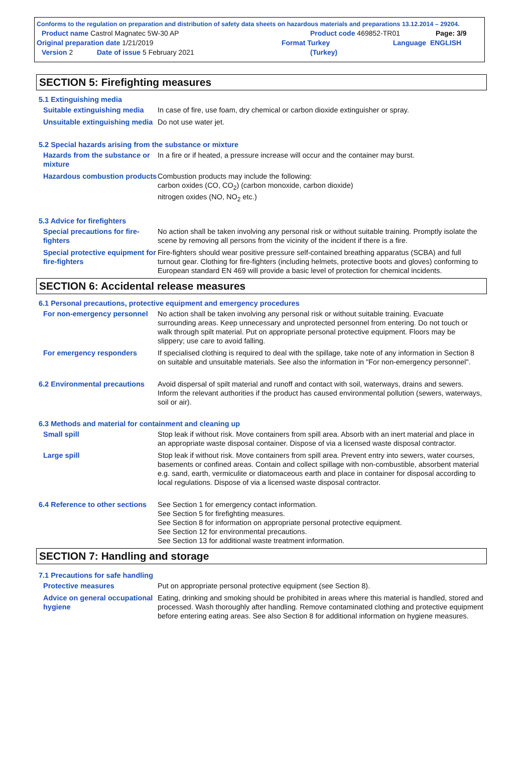Conforms to the regulation on preparation and distribution of safety data sheets on hazardous materials and preparations 13.12.2014 – 29204.
Product name Castrol Magnatec 5W-30 AP Product code 469852-TR01 Page: 3/9
Original preparation date 1/21/2019 Format Turkey Language ENGLISH
Version 2 Date of issue 5 February 2021 (Turkey)
SECTION 5: Firefighting measures
5.1 Extinguishing media
Suitable extinguishing media
In case of fire, use foam, dry chemical or carbon dioxide extinguisher or spray.
Unsuitable extinguishing media
Do not use water jet.
5.2 Special hazards arising from the substance or mixture
Hazards from the substance or mixture
In a fire or if heated, a pressure increase will occur and the container may burst.
Hazardous combustion products
Combustion products may include the following:
carbon oxides (CO, CO<sub>2</sub>) (carbon monoxide, carbon dioxide)
nitrogen oxides (NO, NO<sub>2</sub> etc.)
5.3 Advice for firefighters
Special precautions for fire-fighters
No action shall be taken involving any personal risk or without suitable training. Promptly isolate the scene by removing all persons from the vicinity of the incident if there is a fire.
Special protective equipment for fire-fighters
Fire-fighters should wear positive pressure self-contained breathing apparatus (SCBA) and full turnout gear. Clothing for fire-fighters (including helmets, protective boots and gloves) conforming to European standard EN 469 will provide a basic level of protection for chemical incidents.
SECTION 6: Accidental release measures
6.1 Personal precautions, protective equipment and emergency procedures
For non-emergency personnel
No action shall be taken involving any personal risk or without suitable training. Evacuate surrounding areas. Keep unnecessary and unprotected personnel from entering. Do not touch or walk through spilt material. Put on appropriate personal protective equipment. Floors may be slippery; use care to avoid falling.
For emergency responders If specialised clothing is required to deal with the spillage, take note of any information in Section 8 on suitable and unsuitable materials. See also the information in "For non-emergency personnel".
6.2 Environmental precautions
Avoid dispersal of spilt material and runoff and contact with soil, waterways, drains and sewers. Inform the relevant authorities if the product has caused environmental pollution (sewers, waterways, soil or air).
6.3 Methods and material for containment and cleaning up
Small spill Stop leak if without risk. Move containers from spill area. Absorb with an inert material and place in an appropriate waste disposal container. Dispose of via a licensed waste disposal contractor.
Large spill Stop leak if without risk. Move containers from spill area. Prevent entry into sewers, water courses, basements or confined areas. Contain and collect spillage with non-combustible, absorbent material e.g. sand, earth, vermiculite or diatomaceous earth and place in container for disposal according to local regulations. Dispose of via a licensed waste disposal contractor.
6.4 Reference to other sections
See Section 1 for emergency contact information.
See Section 5 for firefighting measures.
See Section 8 for information on appropriate personal protective equipment.
See Section 12 for environmental precautions.
See Section 13 for additional waste treatment information.
SECTION 7: Handling and storage
7.1 Precautions for safe handling
Protective measures Put on appropriate personal protective equipment (see Section 8).
Advice on general occupational hygiene
Eating, drinking and smoking should be prohibited in areas where this material is handled, stored and processed. Wash thoroughly after handling. Remove contaminated clothing and protective equipment before entering eating areas. See also Section 8 for additional information on hygiene measures.